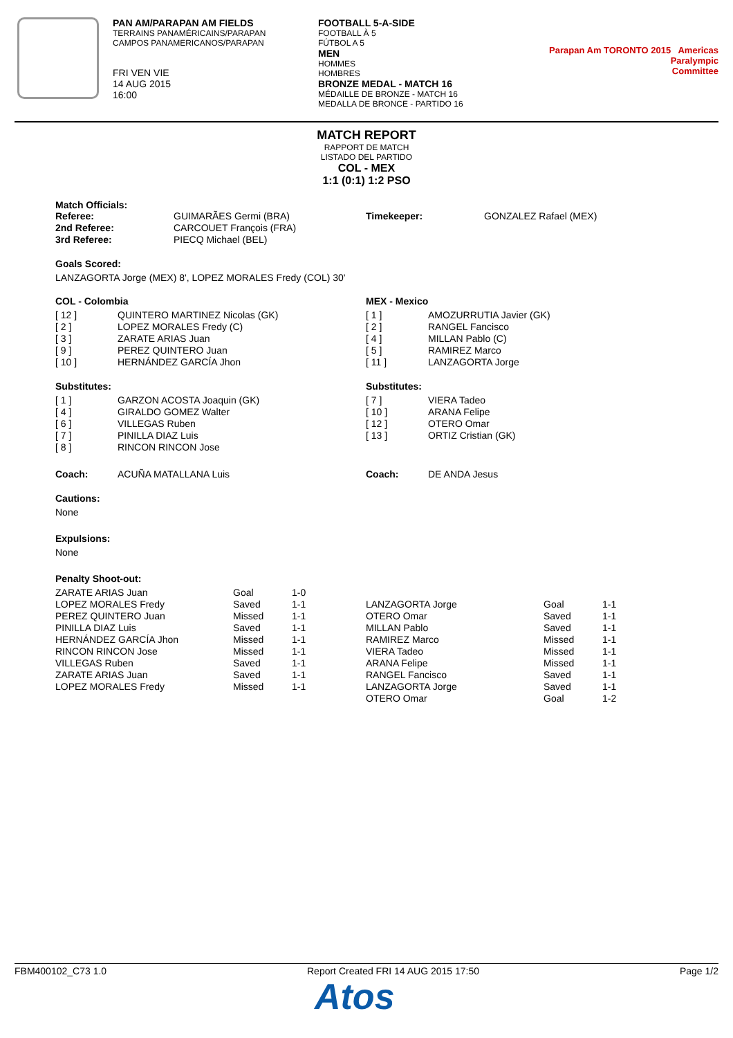PAN AM/PARAPAN AM FIELDS
TERRAINS PANAMÉRICAINS/PARAPAN
CAMPOS PANAMERICANOS/PARAPAN
FRI VEN VIE
14 AUG 2015
16:00
FOOTBALL 5-A-SIDE
FOOTBALL À 5
FÚTBOL A 5
MEN
HOMMES
HOMBRES
BRONZE MEDAL - MATCH 16
MÉDAILLE DE BRONZE - MATCH 16
MEDALLA DE BRONCE - PARTIDO 16
Parapan Am TORONTO 2015 Americas
Paralympic
Committee
MATCH REPORT
RAPPORT DE MATCH
LISTADO DEL PARTIDO
COL - MEX
1:1 (0:1) 1:2 PSO
Match Officials:
| Referee: | GUIMARÃES Germi (BRA) | Timekeeper: | GONZALEZ Rafael (MEX) |
| 2nd Referee: | CARCOUET François (FRA) | | |
| 3rd Referee: | PIECQ Michael (BEL) | | |
Goals Scored:
LANZAGORTA Jorge (MEX) 8', LOPEZ MORALES Fredy (COL) 30'
COL - Colombia
| [ 12 ] | QUINTERO MARTINEZ Nicolas (GK) |
| [ 2 ] | LOPEZ MORALES Fredy (C) |
| [ 3 ] | ZARATE ARIAS Juan |
| [ 9 ] | PEREZ QUINTERO Juan |
| [ 10 ] | HERNÁNDEZ GARCÍA Jhon |
Substitutes:
| [ 1 ] | GARZON ACOSTA Joaquin (GK) |
| [ 4 ] | GIRALDO GOMEZ Walter |
| [ 6 ] | VILLEGAS Ruben |
| [ 7 ] | PINILLA DIAZ Luis |
| [ 8 ] | RINCON RINCON Jose |
| Coach: | ACUÑA MATALLANA Luis |
MEX - Mexico
| [ 1 ] | AMOZURRUTIA Javier (GK) |
| [ 2 ] | RANGEL Fancisco |
| [ 4 ] | MILLAN Pablo (C) |
| [ 5 ] | RAMIREZ Marco |
| [ 11 ] | LANZAGORTA Jorge |
Substitutes:
| [ 7 ] | VIERA Tadeo |
| [ 10 ] | ARANA Felipe |
| [ 12 ] | OTERO Omar |
| [ 13 ] | ORTIZ Cristian (GK) |
| Coach: | DE ANDA Jesus |
Cautions:
None
Expulsions:
None
Penalty Shoot-out:
| ZARATE ARIAS Juan | Goal | 1-0 |
| LOPEZ MORALES Fredy | Saved | 1-1 |
| PEREZ QUINTERO Juan | Missed | 1-1 |
| PINILLA DIAZ Luis | Saved | 1-1 |
| HERNÁNDEZ GARCÍA Jhon | Missed | 1-1 |
| RINCON RINCON Jose | Missed | 1-1 |
| VILLEGAS Ruben | Saved | 1-1 |
| ZARATE ARIAS Juan | Saved | 1-1 |
| LOPEZ MORALES Fredy | Missed | 1-1 |
| LANZAGORTA Jorge | Goal | 1-1 |
| OTERO Omar | Saved | 1-1 |
| MILLAN Pablo | Saved | 1-1 |
| RAMIREZ Marco | Missed | 1-1 |
| VIERA Tadeo | Missed | 1-1 |
| ARANA Felipe | Missed | 1-1 |
| RANGEL Fancisco | Saved | 1-1 |
| LANZAGORTA Jorge | Saved | 1-1 |
| OTERO Omar | Goal | 1-2 |
FBM400102_C73 1.0 Report Created FRI 14 AUG 2015 17:50 Page 1/2
Atos